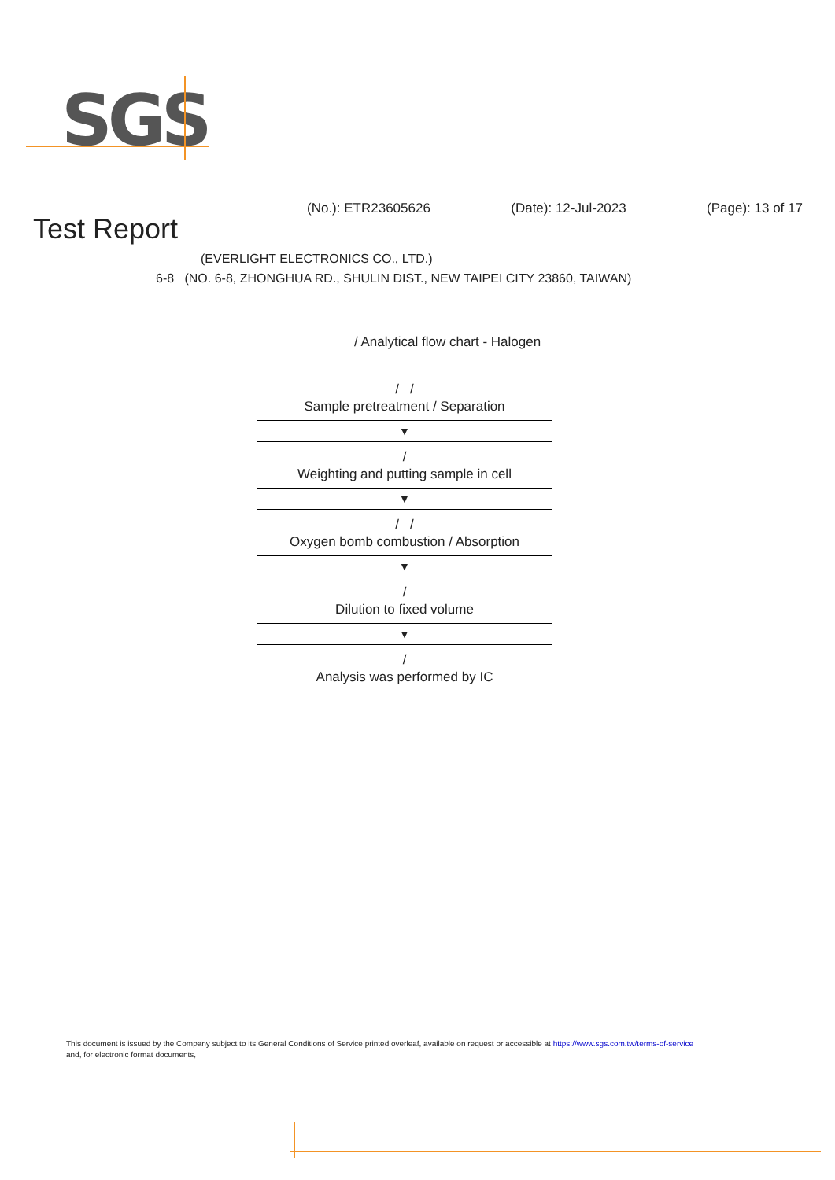SGS
(No.): ETR23605626 (Date): 12-Jul-2023 (Page): 13 of 17
Test Report
(EVERLIGHT ELECTRONICS CO., LTD.)
6-8 (NO. 6-8, ZHONGHUA RD., SHULIN DIST., NEW TAIPEI CITY 23860, TAIWAN)
/ Analytical flow chart - Halogen
/ /
Sample pretreatment / Separation
▼
/
Weighting and putting sample in cell
▼
/ /
Oxygen bomb combustion / Absorption
▼
/
Dilution to fixed volume
▼
/
Analysis was performed by IC
This document is issued by the Company subject to its General Conditions of Service printed overleaf, available on request or accessible at https://www.sgs.com.tw/terms-of-service
and, for electronic format documents,